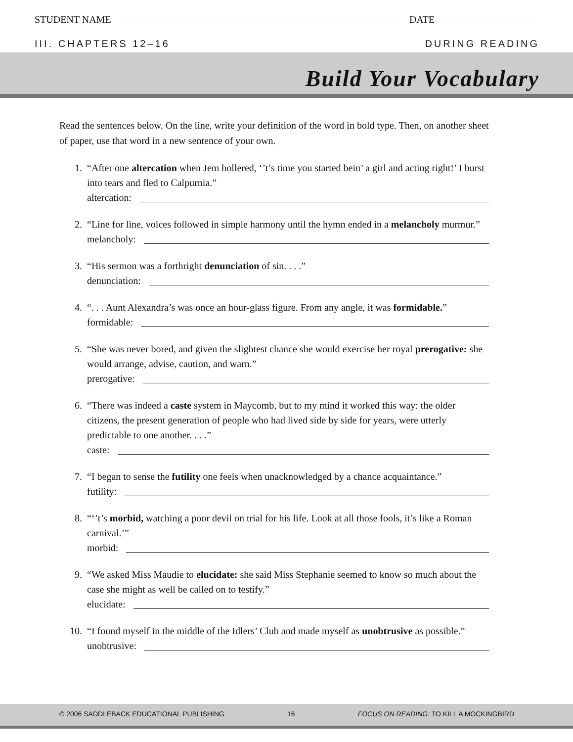STUDENT NAME DATE
III. CHAPTERS 12–16 DURING READING
Build Your Vocabulary
Read the sentences below. On the line, write your definition of the word in bold type. Then, on another sheet of paper, use that word in a new sentence of your own.
1. “After one altercation when Jem hollered, ‘’t’s time you started bein’ a girl and acting right!’ I burst into tears and fled to Calpurnia.”
altercation:
2. “Line for line, voices followed in simple harmony until the hymn ended in a melancholy murmur.”
melancholy:
3. “His sermon was a forthright denunciation of sin. . . .”
denunciation:
4. “. . . Aunt Alexandra’s was once an hour-glass figure. From any angle, it was formidable.”
formidable:
5. “She was never bored, and given the slightest chance she would exercise her royal prerogative: she would arrange, advise, caution, and warn.”
prerogative:
6. “There was indeed a caste system in Maycomb, but to my mind it worked this way: the older citizens, the present generation of people who had lived side by side for years, were utterly predictable to one another. . . .”
caste:
7. “I began to sense the futility one feels when unacknowledged by a chance acquaintance.”
futility:
8. “‘’t’s morbid, watching a poor devil on trial for his life. Look at all those fools, it’s like a Roman carnival.’”
morbid:
9. “We asked Miss Maudie to elucidate: she said Miss Stephanie seemed to know so much about the case she might as well be called on to testify.”
elucidate:
10.
“I found myself in the middle of the Idlers’ Club and made myself as unobtrusive as possible.”
unobtrusive:
© 2006 SADDLEBACK EDUCATIONAL PUBLISHING 16 FOCUS ON READING: TO KILL A MOCKINGBIRD